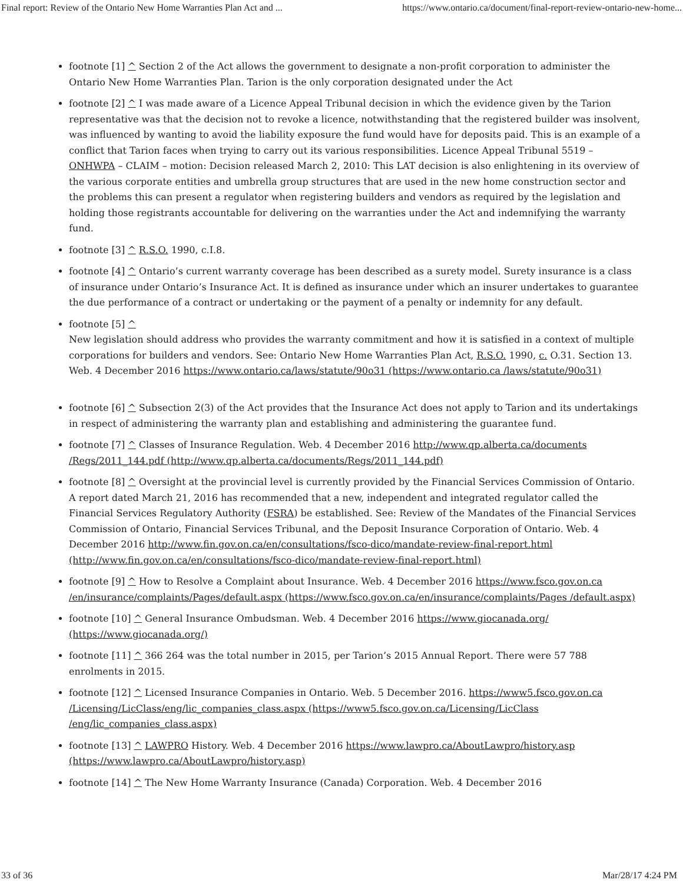Final report: Review of the Ontario New Home Warranties Plan Act and ... https://www.ontario.ca/document/final-report-review-ontario-new-home...
footnote [1] ^ Section 2 of the Act allows the government to designate a non-profit corporation to administer the Ontario New Home Warranties Plan. Tarion is the only corporation designated under the Act
footnote [2] ^ I was made aware of a Licence Appeal Tribunal decision in which the evidence given by the Tarion representative was that the decision not to revoke a licence, notwithstanding that the registered builder was insolvent, was influenced by wanting to avoid the liability exposure the fund would have for deposits paid. This is an example of a conflict that Tarion faces when trying to carry out its various responsibilities. Licence Appeal Tribunal 5519 – ONHWPA – CLAIM – motion: Decision released March 2, 2010: This LAT decision is also enlightening in its overview of the various corporate entities and umbrella group structures that are used in the new home construction sector and the problems this can present a regulator when registering builders and vendors as required by the legislation and holding those registrants accountable for delivering on the warranties under the Act and indemnifying the warranty fund.
footnote [3] ^ R.S.O. 1990, c.I.8.
footnote [4] ^ Ontario’s current warranty coverage has been described as a surety model. Surety insurance is a class of insurance under Ontario’s Insurance Act. It is defined as insurance under which an insurer undertakes to guarantee the due performance of a contract or undertaking or the payment of a penalty or indemnity for any default.
footnote [5] ^
New legislation should address who provides the warranty commitment and how it is satisfied in a context of multiple corporations for builders and vendors. See: Ontario New Home Warranties Plan Act, R.S.O. 1990, c. O.31. Section 13. Web. 4 December 2016 https://www.ontario.ca/laws/statute/90o31 (https://www.ontario.ca /laws/statute/90o31)
footnote [6] ^ Subsection 2(3) of the Act provides that the Insurance Act does not apply to Tarion and its undertakings in respect of administering the warranty plan and establishing and administering the guarantee fund.
footnote [7] ^ Classes of Insurance Regulation. Web. 4 December 2016 http://www.qp.alberta.ca/documents /Regs/2011_144.pdf (http://www.qp.alberta.ca/documents/Regs/2011_144.pdf)
footnote [8] ^ Oversight at the provincial level is currently provided by the Financial Services Commission of Ontario. A report dated March 21, 2016 has recommended that a new, independent and integrated regulator called the Financial Services Regulatory Authority (FSRA) be established. See: Review of the Mandates of the Financial Services Commission of Ontario, Financial Services Tribunal, and the Deposit Insurance Corporation of Ontario. Web. 4 December 2016 http://www.fin.gov.on.ca/en/consultations/fsco-dico/mandate-review-final-report.html (http://www.fin.gov.on.ca/en/consultations/fsco-dico/mandate-review-final-report.html)
footnote [9] ^ How to Resolve a Complaint about Insurance. Web. 4 December 2016 https://www.fsco.gov.on.ca /en/insurance/complaints/Pages/default.aspx (https://www.fsco.gov.on.ca/en/insurance/complaints/Pages /default.aspx)
footnote [10] ^ General Insurance Ombudsman. Web. 4 December 2016 https://www.giocanada.org/ (https://www.giocanada.org/)
footnote [11] ^ 366 264 was the total number in 2015, per Tarion’s 2015 Annual Report. There were 57 788 enrolments in 2015.
footnote [12] ^ Licensed Insurance Companies in Ontario. Web. 5 December 2016. https://www5.fsco.gov.on.ca /Licensing/LicClass/eng/lic_companies_class.aspx (https://www5.fsco.gov.on.ca/Licensing/LicClass /eng/lic_companies_class.aspx)
footnote [13] ^ LAWPRO History. Web. 4 December 2016 https://www.lawpro.ca/AboutLawpro/history.asp (https://www.lawpro.ca/AboutLawpro/history.asp)
footnote [14] ^ The New Home Warranty Insurance (Canada) Corporation. Web. 4 December 2016
33 of 36 Mar/28/17 4:24 PM